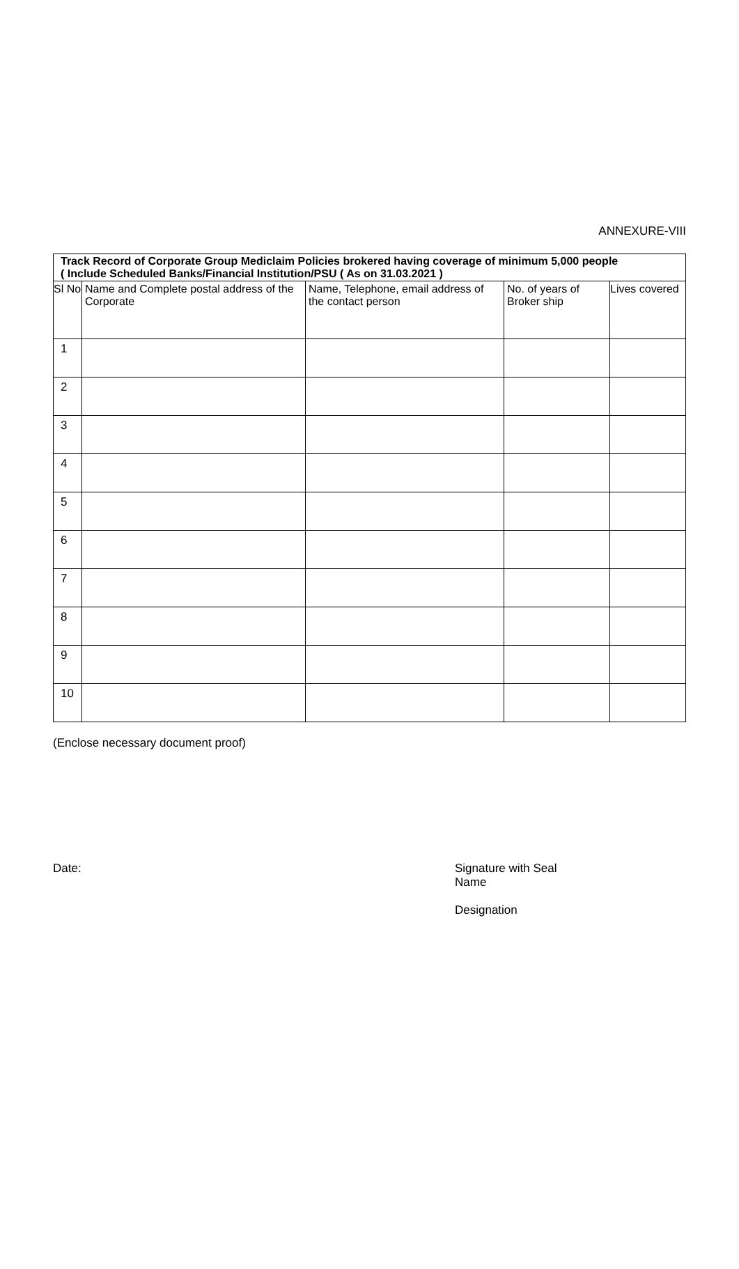ANNEXURE-VIII
| Track Record of Corporate Group Mediclaim Policies brokered having coverage of minimum 5,000 people ( Include Scheduled Banks/Financial Institution/PSU ( As on 31.03.2021 ) | | | | |
| --- | --- | --- | --- | --- |
| Sl No | Name and Complete postal address of the Corporate | Name, Telephone, email address of the contact person | No. of years of Broker ship | Lives covered |
| 1 | | | | |
| 2 | | | | |
| 3 | | | | |
| 4 | | | | |
| 5 | | | | |
| 6 | | | | |
| 7 | | | | |
| 8 | | | | |
| 9 | | | | |
| 10 | | | | |
(Enclose necessary document proof)
Date: Signature with Seal
Name
Designation